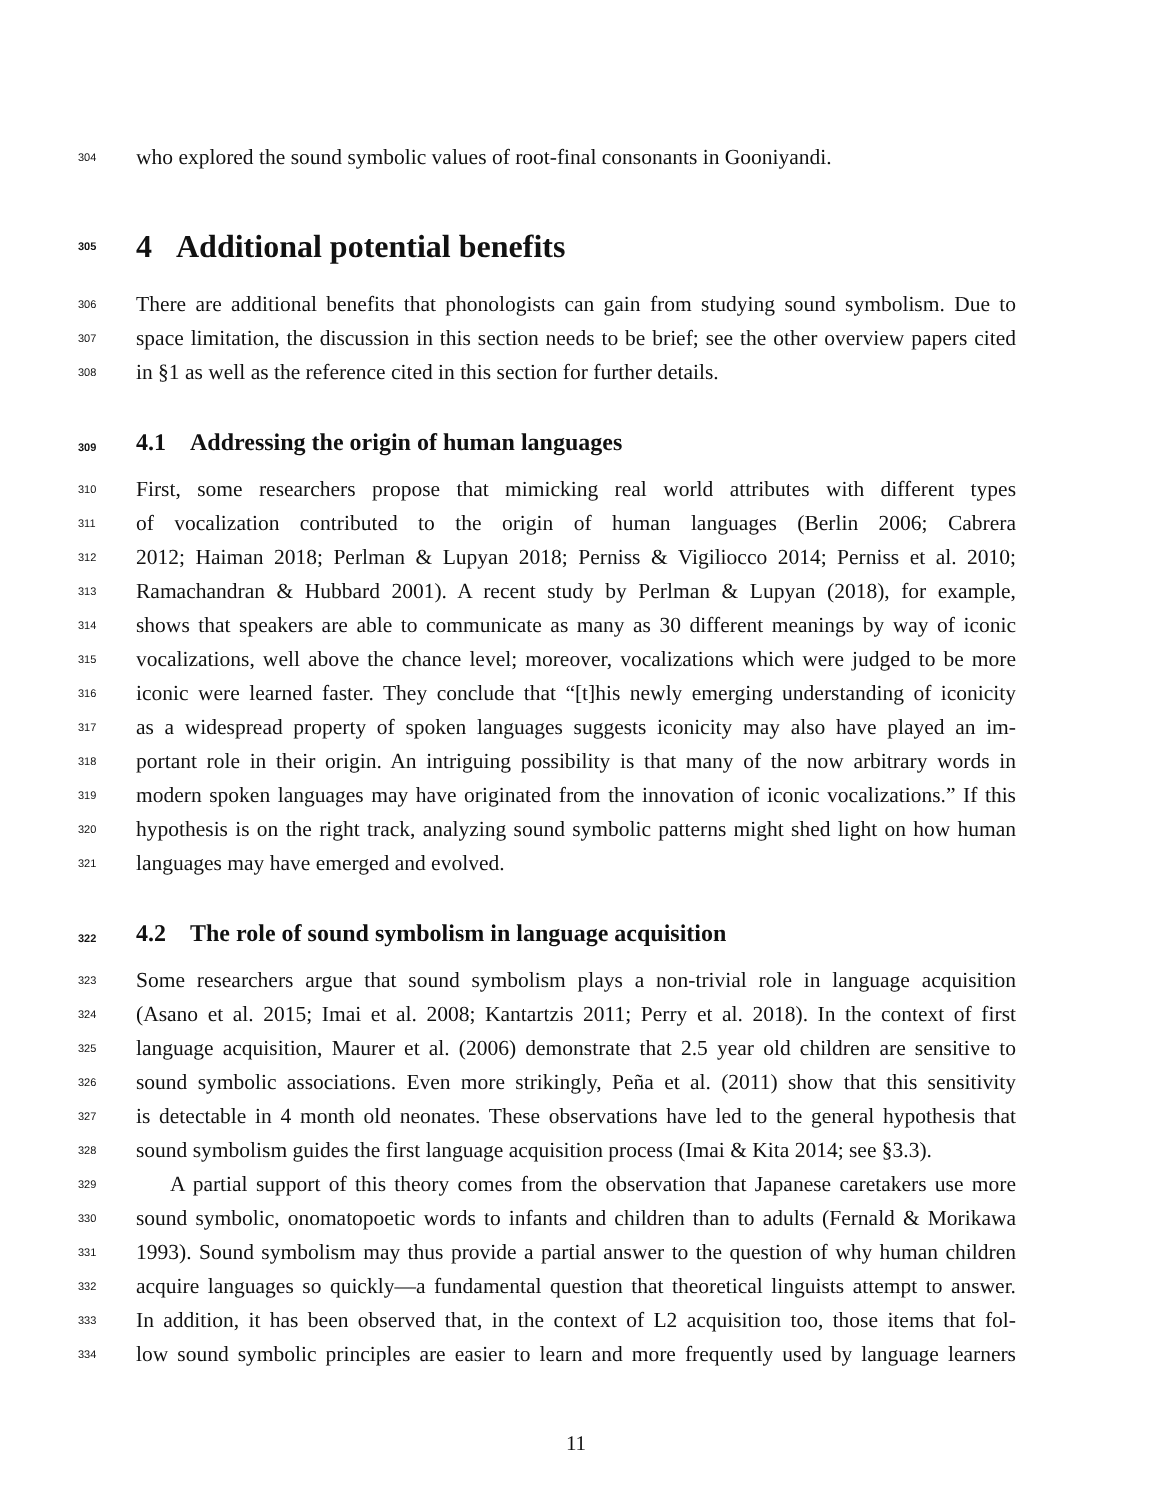304 who explored the sound symbolic values of root-final consonants in Gooniyandi.
305 4 Additional potential benefits
306 There are additional benefits that phonologists can gain from studying sound symbolism. Due to
307 space limitation, the discussion in this section needs to be brief; see the other overview papers cited
308 in §1 as well as the reference cited in this section for further details.
309 4.1 Addressing the origin of human languages
310 First, some researchers propose that mimicking real world attributes with different types
311 of vocalization contributed to the origin of human languages (Berlin 2006; Cabrera
312 2012; Haiman 2018; Perlman & Lupyan 2018; Perniss & Vigiliocco 2014; Perniss et al. 2010;
313 Ramachandran & Hubbard 2001). A recent study by Perlman & Lupyan (2018), for example,
314 shows that speakers are able to communicate as many as 30 different meanings by way of iconic
315 vocalizations, well above the chance level; moreover, vocalizations which were judged to be more
316 iconic were learned faster. They conclude that “[t]his newly emerging understanding of iconicity
317 as a widespread property of spoken languages suggests iconicity may also have played an im-
318 portant role in their origin. An intriguing possibility is that many of the now arbitrary words in
319 modern spoken languages may have originated from the innovation of iconic vocalizations.” If this
320 hypothesis is on the right track, analyzing sound symbolic patterns might shed light on how human
321 languages may have emerged and evolved.
322 4.2 The role of sound symbolism in language acquisition
323 Some researchers argue that sound symbolism plays a non-trivial role in language acquisition
324 (Asano et al. 2015; Imai et al. 2008; Kantartzis 2011; Perry et al. 2018). In the context of first
325 language acquisition, Maurer et al. (2006) demonstrate that 2.5 year old children are sensitive to
326 sound symbolic associations. Even more strikingly, Peña et al. (2011) show that this sensitivity
327 is detectable in 4 month old neonates. These observations have led to the general hypothesis that
328 sound symbolism guides the first language acquisition process (Imai & Kita 2014; see §3.3).
329 A partial support of this theory comes from the observation that Japanese caretakers use more
330 sound symbolic, onomatopoetic words to infants and children than to adults (Fernald & Morikawa
331 1993). Sound symbolism may thus provide a partial answer to the question of why human children
332 acquire languages so quickly—a fundamental question that theoretical linguists attempt to answer.
333 In addition, it has been observed that, in the context of L2 acquisition too, those items that fol-
334 low sound symbolic principles are easier to learn and more frequently used by language learners
11